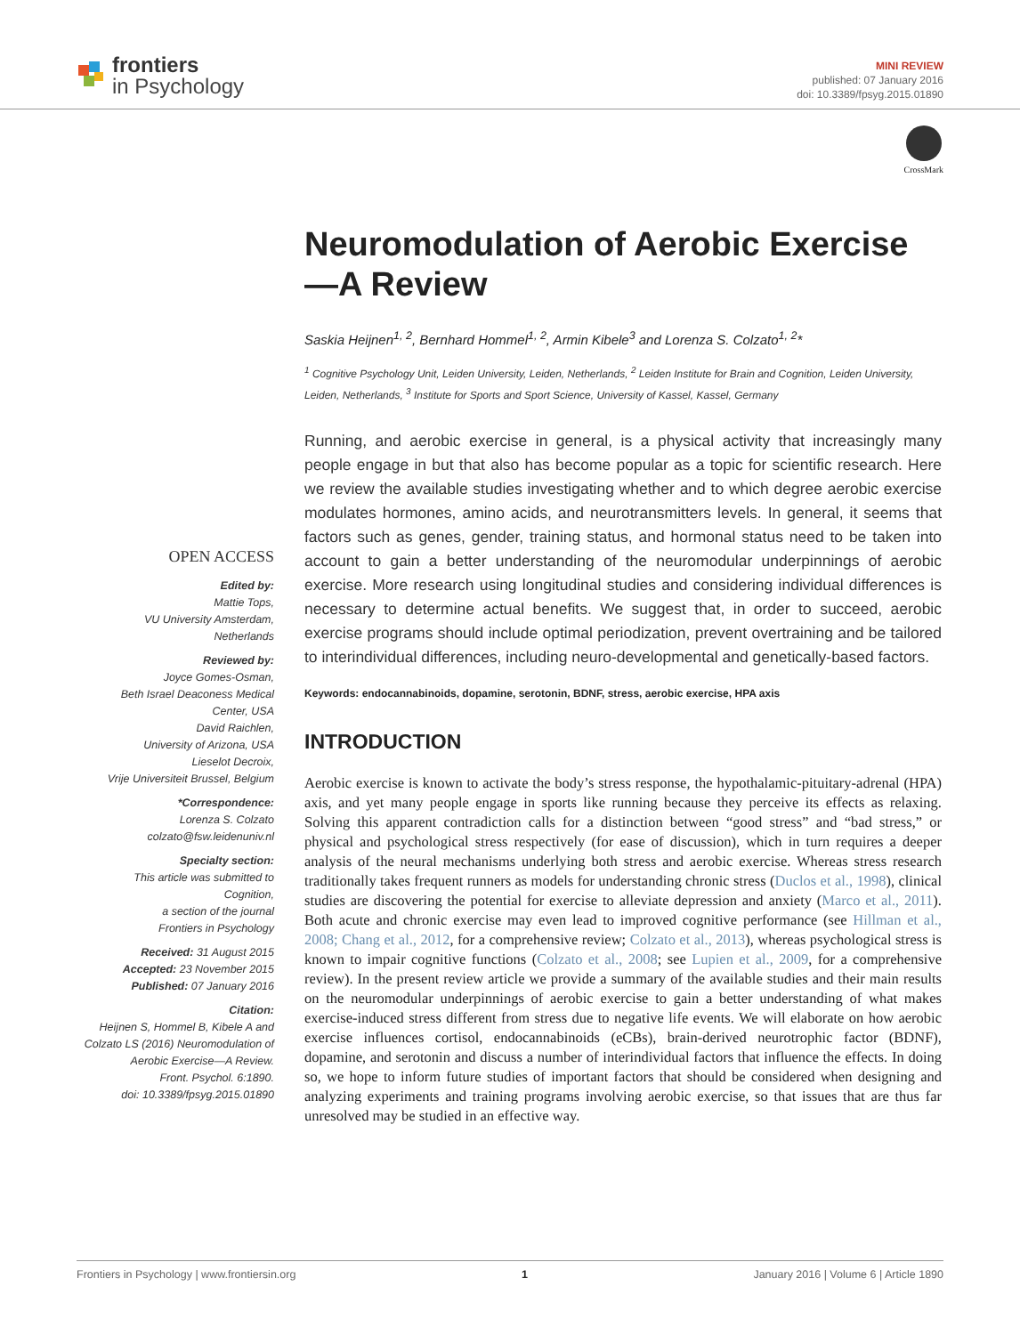frontiers
in Psychology
MINI REVIEW
published: 07 January 2016
doi: 10.3389/fpsyg.2015.01890
CrossMark
OPEN ACCESS
Edited by:
Mattie Tops,
VU University Amsterdam,
Netherlands
Reviewed by:
Joyce Gomes-Osman,
Beth Israel Deaconess Medical
Center, USA
David Raichlen,
University of Arizona, USA
Lieselot Decroix,
Vrije Universiteit Brussel, Belgium
*Correspondence:
Lorenza S. Colzato
colzato@fsw.leidenuniv.nl
Specialty section:
This article was submitted to
Cognition,
a section of the journal
Frontiers in Psychology
Received: 31 August 2015
Accepted: 23 November 2015
Published: 07 January 2016
Citation:
Heijnen S, Hommel B, Kibele A and
Colzato LS (2016) Neuromodulation of
Aerobic Exercise—A Review.
Front. Psychol. 6:1890.
doi: 10.3389/fpsyg.2015.01890
Neuromodulation of Aerobic Exercise—A Review
Saskia Heijnen<sup>1, 2</sup>, Bernhard Hommel<sup>1, 2</sup>, Armin Kibele<sup>3</sup> and Lorenza S. Colzato<sup>1, 2</sup>*
<sup>1</sup> Cognitive Psychology Unit, Leiden University, Leiden, Netherlands, <sup>2</sup> Leiden Institute for Brain and Cognition, Leiden University, Leiden, Netherlands, <sup>3</sup> Institute for Sports and Sport Science, University of Kassel, Kassel, Germany
Running, and aerobic exercise in general, is a physical activity that increasingly many people engage in but that also has become popular as a topic for scientific research. Here we review the available studies investigating whether and to which degree aerobic exercise modulates hormones, amino acids, and neurotransmitters levels. In general, it seems that factors such as genes, gender, training status, and hormonal status need to be taken into account to gain a better understanding of the neuromodular underpinnings of aerobic exercise. More research using longitudinal studies and considering individual differences is necessary to determine actual benefits. We suggest that, in order to succeed, aerobic exercise programs should include optimal periodization, prevent overtraining and be tailored to interindividual differences, including neuro-developmental and genetically-based factors.
Keywords: endocannabinoids, dopamine, serotonin, BDNF, stress, aerobic exercise, HPA axis
INTRODUCTION
Aerobic exercise is known to activate the body’s stress response, the hypothalamic-pituitary-adrenal (HPA) axis, and yet many people engage in sports like running because they perceive its effects as relaxing. Solving this apparent contradiction calls for a distinction between “good stress” and “bad stress,” or physical and psychological stress respectively (for ease of discussion), which in turn requires a deeper analysis of the neural mechanisms underlying both stress and aerobic exercise. Whereas stress research traditionally takes frequent runners as models for understanding chronic stress (Duclos et al., 1998), clinical studies are discovering the potential for exercise to alleviate depression and anxiety (Marco et al., 2011). Both acute and chronic exercise may even lead to improved cognitive performance (see Hillman et al., 2008; Chang et al., 2012, for a comprehensive review; Colzato et al., 2013), whereas psychological stress is known to impair cognitive functions (Colzato et al., 2008; see Lupien et al., 2009, for a comprehensive review). In the present review article we provide a summary of the available studies and their main results on the neuromodular underpinnings of aerobic exercise to gain a better understanding of what makes exercise-induced stress different from stress due to negative life events. We will elaborate on how aerobic exercise influences cortisol, endocannabinoids (eCBs), brain-derived neurotrophic factor (BDNF), dopamine, and serotonin and discuss a number of interindividual factors that influence the effects. In doing so, we hope to inform future studies of important factors that should be considered when designing and analyzing experiments and training programs involving aerobic exercise, so that issues that are thus far unresolved may be studied in an effective way.
Frontiers in Psychology | www.frontiersin.org 1 January 2016 | Volume 6 | Article 1890